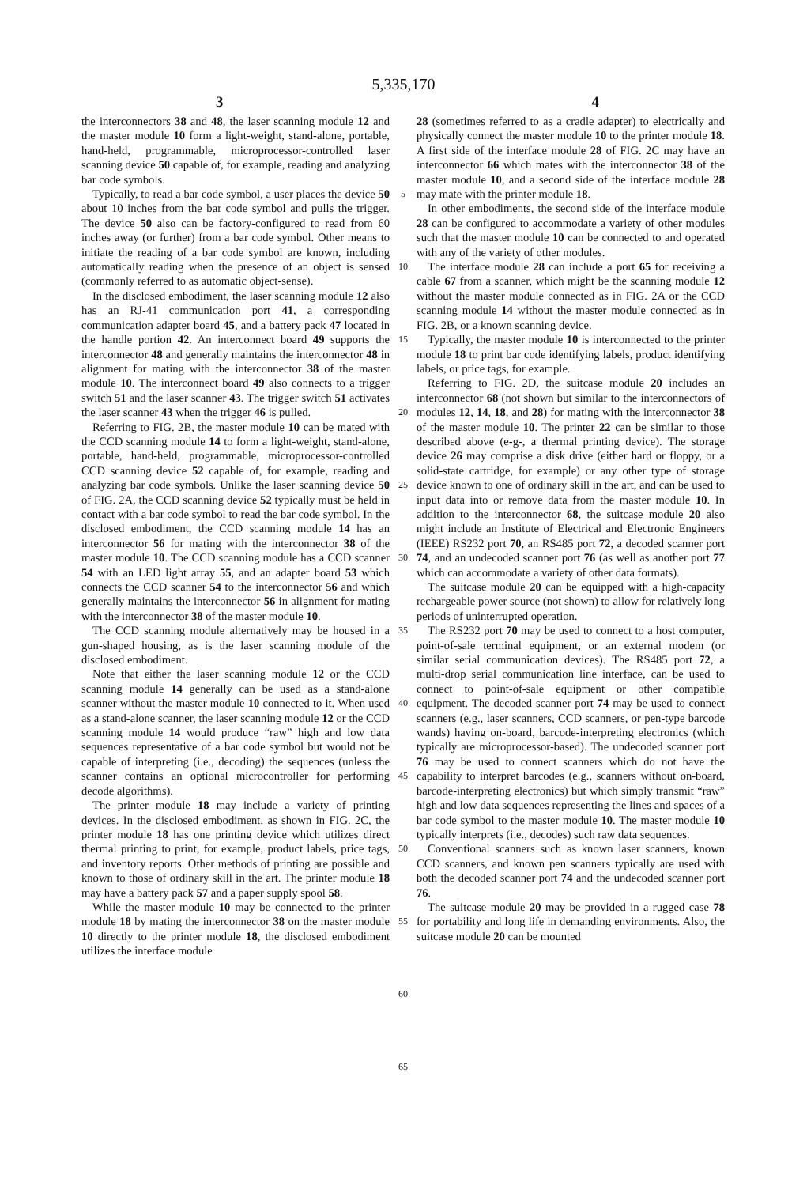5,335,170
3 4
the interconnectors 38 and 48, the laser scanning module 12 and the master module 10 form a light-weight, stand-alone, portable, hand-held, programmable, microprocessor-controlled laser scanning device 50 capable of, for example, reading and analyzing bar code symbols.
Typically, to read a bar code symbol, a user places the device 50 about 10 inches from the bar code symbol and pulls the trigger. The device 50 also can be factory-configured to read from 60 inches away (or further) from a bar code symbol. Other means to initiate the reading of a bar code symbol are known, including automatically reading when the presence of an object is sensed (commonly referred to as automatic object-sense).
In the disclosed embodiment, the laser scanning module 12 also has an RJ-41 communication port 41, a corresponding communication adapter board 45, and a battery pack 47 located in the handle portion 42. An interconnect board 49 supports the interconnector 48 and generally maintains the interconnector 48 in alignment for mating with the interconnector 38 of the master module 10. The interconnect board 49 also connects to a trigger switch 51 and the laser scanner 43. The trigger switch 51 activates the laser scanner 43 when the trigger 46 is pulled.
Referring to FIG. 2B, the master module 10 can be mated with the CCD scanning module 14 to form a light-weight, stand-alone, portable, hand-held, programmable, microprocessor-controlled CCD scanning device 52 capable of, for example, reading and analyzing bar code symbols. Unlike the laser scanning device 50 of FIG. 2A, the CCD scanning device 52 typically must be held in contact with a bar code symbol to read the bar code symbol. In the disclosed embodiment, the CCD scanning module 14 has an interconnector 56 for mating with the interconnector 38 of the master module 10. The CCD scanning module has a CCD scanner 54 with an LED light array 55, and an adapter board 53 which connects the CCD scanner 54 to the interconnector 56 and which generally maintains the interconnector 56 in alignment for mating with the interconnector 38 of the master module 10.
The CCD scanning module alternatively may be housed in a gun-shaped housing, as is the laser scanning module of the disclosed embodiment.
Note that either the laser scanning module 12 or the CCD scanning module 14 generally can be used as a stand-alone scanner without the master module 10 connected to it. When used as a stand-alone scanner, the laser scanning module 12 or the CCD scanning module 14 would produce “raw” high and low data sequences representative of a bar code symbol but would not be capable of interpreting (i.e., decoding) the sequences (unless the scanner contains an optional microcontroller for performing decode algorithms).
The printer module 18 may include a variety of printing devices. In the disclosed embodiment, as shown in FIG. 2C, the printer module 18 has one printing device which utilizes direct thermal printing to print, for example, product labels, price tags, and inventory reports. Other methods of printing are possible and known to those of ordinary skill in the art. The printer module 18 may have a battery pack 57 and a paper supply spool 58.
While the master module 10 may be connected to the printer module 18 by mating the interconnector 38 on the master module 10 directly to the printer module 18, the disclosed embodiment utilizes the interface module
5
10
15
20
25
30
35
40
45
50
55
60
65
28 (sometimes referred to as a cradle adapter) to electrically and physically connect the master module 10 to the printer module 18. A first side of the interface module 28 of FIG. 2C may have an interconnector 66 which mates with the interconnector 38 of the master module 10, and a second side of the interface module 28 may mate with the printer module 18.
In other embodiments, the second side of the interface module 28 can be configured to accommodate a variety of other modules such that the master module 10 can be connected to and operated with any of the variety of other modules.
The interface module 28 can include a port 65 for receiving a cable 67 from a scanner, which might be the scanning module 12 without the master module connected as in FIG. 2A or the CCD scanning module 14 without the master module connected as in FIG. 2B, or a known scanning device.
Typically, the master module 10 is interconnected to the printer module 18 to print bar code identifying labels, product identifying labels, or price tags, for example.
Referring to FIG. 2D, the suitcase module 20 includes an interconnector 68 (not shown but similar to the interconnectors of modules 12, 14, 18, and 28) for mating with the interconnector 38 of the master module 10. The printer 22 can be similar to those described above (e-g-, a thermal printing device). The storage device 26 may comprise a disk drive (either hard or floppy, or a solid-state cartridge, for example) or any other type of storage device known to one of ordinary skill in the art, and can be used to input data into or remove data from the master module 10. In addition to the interconnector 68, the suitcase module 20 also might include an Institute of Electrical and Electronic Engineers (IEEE) RS232 port 70, an RS485 port 72, a decoded scanner port 74, and an undecoded scanner port 76 (as well as another port 77 which can accommodate a variety of other data formats).
The suitcase module 20 can be equipped with a high-capacity rechargeable power source (not shown) to allow for relatively long periods of uninterrupted operation.
The RS232 port 70 may be used to connect to a host computer, point-of-sale terminal equipment, or an external modem (or similar serial communication devices). The RS485 port 72, a multi-drop serial communication line interface, can be used to connect to point-of-sale equipment or other compatible equipment. The decoded scanner port 74 may be used to connect scanners (e.g., laser scanners, CCD scanners, or pen-type barcode wands) having on-board, barcode-interpreting electronics (which typically are microprocessor-based). The undecoded scanner port 76 may be used to connect scanners which do not have the capability to interpret barcodes (e.g., scanners without on-board, barcode-interpreting electronics) but which simply transmit “raw” high and low data sequences representing the lines and spaces of a bar code symbol to the master module 10. The master module 10 typically interprets (i.e., decodes) such raw data sequences.
Conventional scanners such as known laser scanners, known CCD scanners, and known pen scanners typically are used with both the decoded scanner port 74 and the undecoded scanner port 76.
The suitcase module 20 may be provided in a rugged case 78 for portability and long life in demanding environments. Also, the suitcase module 20 can be mounted